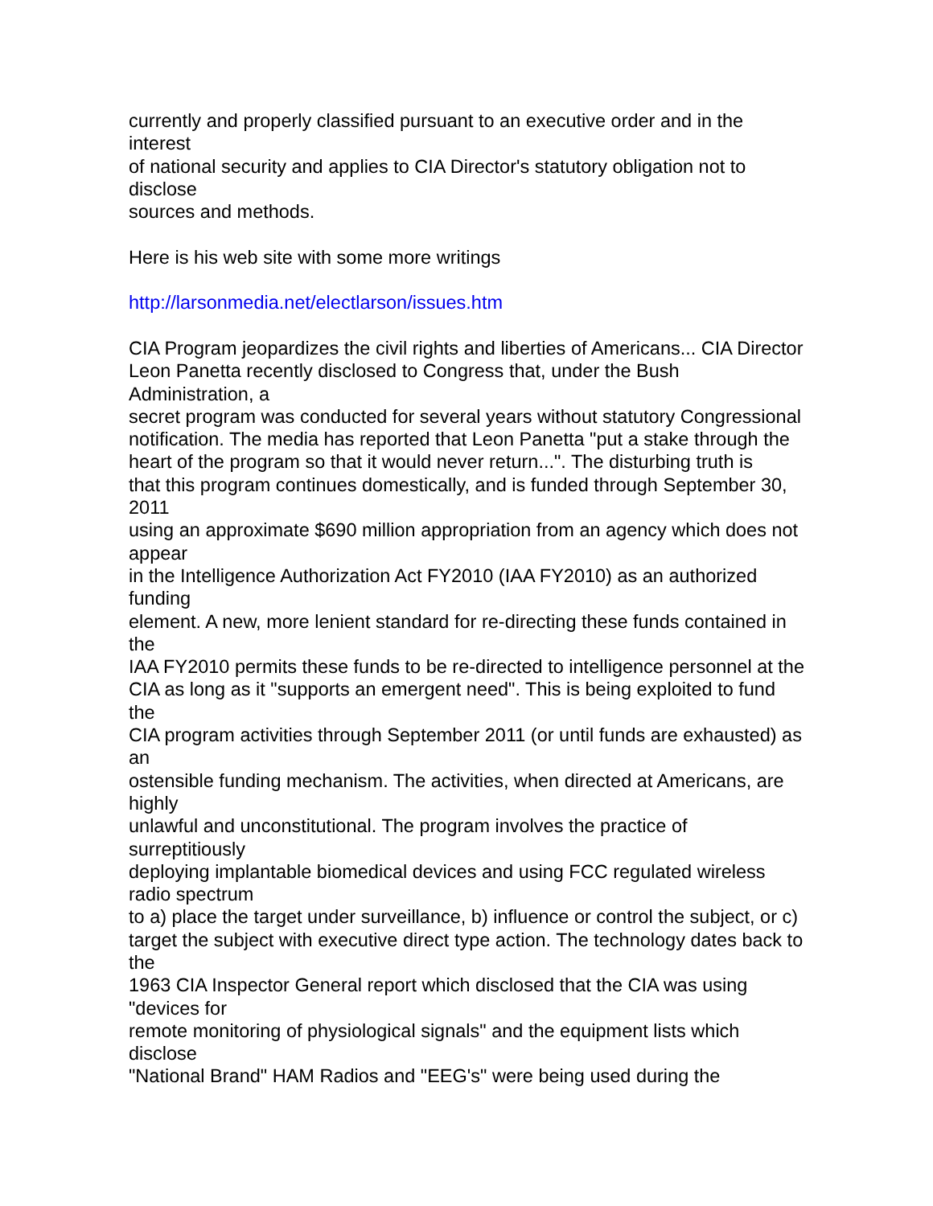currently and properly classified pursuant to an executive order and in the
interest
of national security and applies to CIA Director's statutory obligation not to
disclose
sources and methods.
Here is his web site with some more writings
http://larsonmedia.net/electlarson/issues.htm
CIA Program jeopardizes the civil rights and liberties of Americans... CIA Director
Leon Panetta recently disclosed to Congress that, under the Bush
Administration, a
secret program was conducted for several years without statutory Congressional
notification. The media has reported that Leon Panetta "put a stake through the
heart of the program so that it would never return...". The disturbing truth is
that this program continues domestically, and is funded through September 30,
2011
using an approximate $690 million appropriation from an agency which does not
appear
in the Intelligence Authorization Act FY2010 (IAA FY2010) as an authorized
funding
element. A new, more lenient standard for re-directing these funds contained in
the
IAA FY2010 permits these funds to be re-directed to intelligence personnel at the
CIA as long as it "supports an emergent need". This is being exploited to fund
the
CIA program activities through September 2011 (or until funds are exhausted) as
an
ostensible funding mechanism. The activities, when directed at Americans, are
highly
unlawful and unconstitutional. The program involves the practice of
surreptitiously
deploying implantable biomedical devices and using FCC regulated wireless
radio spectrum
to a) place the target under surveillance, b) influence or control the subject, or c)
target the subject with executive direct type action. The technology dates back to
the
1963 CIA Inspector General report which disclosed that the CIA was using
"devices for
remote monitoring of physiological signals" and the equipment lists which
disclose
"National Brand" HAM Radios and "EEG's" were being used during the